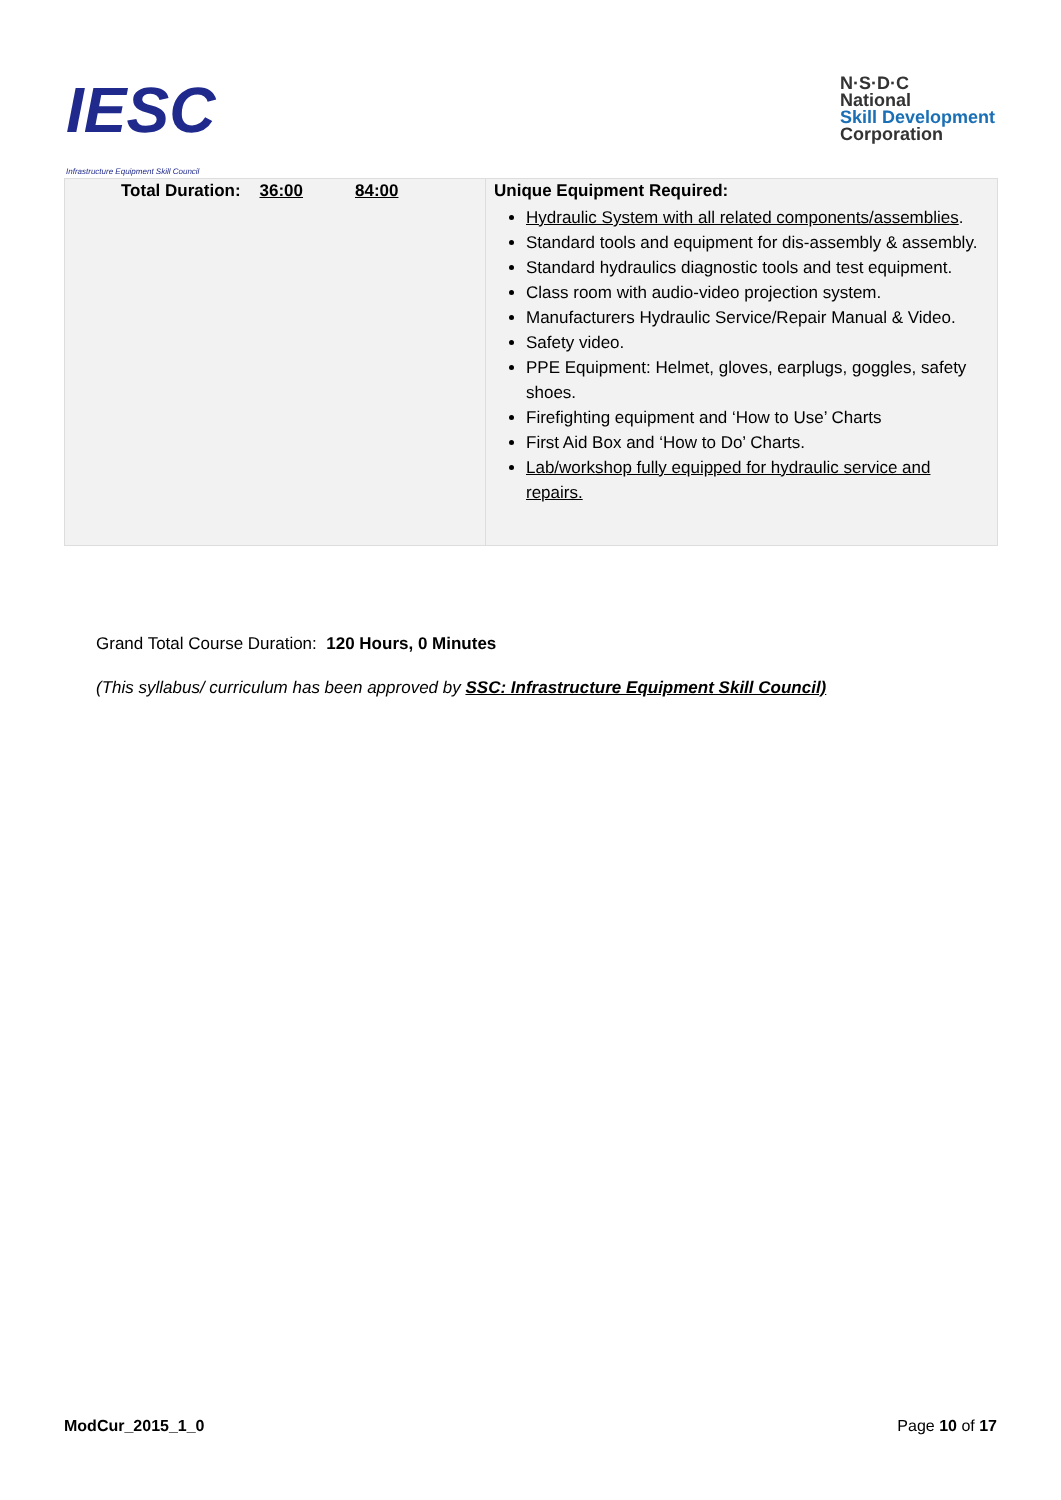IESC
Infrastructure Equipment Skill Council
N·S·D·C
National
Skill Development
Corporation
| Total Duration: 36:00 84:00 | Unique Equipment Required: Hydraulic System with all related components/assemblies . Standard tools and equipment for dis-assembly & assembly. Standard hydraulics diagnostic tools and test equipment. Class room with audio-video projection system. Manufacturers Hydraulic Service/Repair Manual & Video. Safety video. PPE Equipment: Helmet, gloves, earplugs, goggles, safety shoes. Firefighting equipment and ‘How to Use’ Charts First Aid Box and ‘How to Do’ Charts. Lab/workshop fully equipped for hydraulic service and repairs. |
Grand Total Course Duration: 120 Hours, 0 Minutes
(This syllabus/ curriculum has been approved by SSC: Infrastructure Equipment Skill Council)
ModCur_2015_1_0 Page 10 of 17